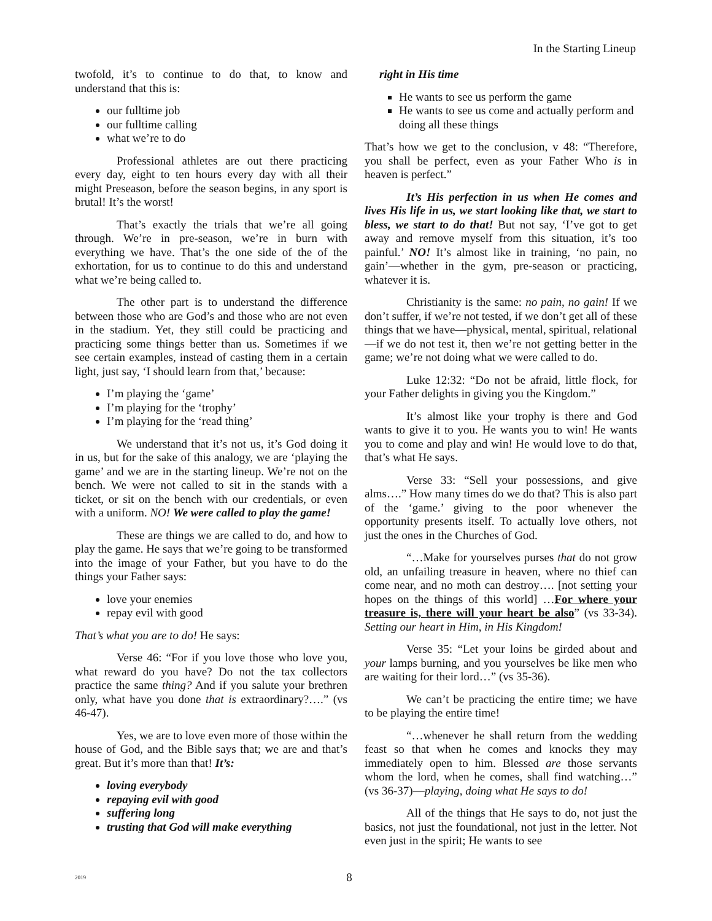In the Starting Lineup
twofold, it’s to continue to do that, to know and understand that this is:
our fulltime job
our fulltime calling
what we’re to do
Professional athletes are out there practicing every day, eight to ten hours every day with all their might Preseason, before the season begins, in any sport is brutal! It’s the worst!
That’s exactly the trials that we’re all going through. We’re in pre-season, we’re in burn with everything we have. That’s the one side of the of the exhortation, for us to continue to do this and understand what we’re being called to.
The other part is to understand the difference between those who are God’s and those who are not even in the stadium. Yet, they still could be practicing and practicing some things better than us. Sometimes if we see certain examples, instead of casting them in a certain light, just say, ‘I should learn from that,’ because:
I’m playing the ‘game’
I’m playing for the ‘trophy’
I’m playing for the ‘read thing’
We understand that it’s not us, it’s God doing it in us, but for the sake of this analogy, we are ‘playing the game’ and we are in the starting lineup. We’re not on the bench. We were not called to sit in the stands with a ticket, or sit on the bench with our credentials, or even with a uniform. NO! We were called to play the game!
These are things we are called to do, and how to play the game. He says that we’re going to be transformed into the image of your Father, but you have to do the things your Father says:
love your enemies
repay evil with good
That’s what you are to do! He says:
Verse 46: “For if you love those who love you, what reward do you have? Do not the tax collectors practice the same thing? And if you salute your brethren only, what have you done that is extraordinary?….” (vs 46-47).
Yes, we are to love even more of those within the house of God, and the Bible says that; we are and that’s great. But it’s more than that! It’s:
loving everybody
repaying evil with good
suffering long
trusting that God will make everything
right in His time
He wants to see us perform the game
He wants to see us come and actually perform and doing all these things
That’s how we get to the conclusion, v 48: “Therefore, you shall be perfect, even as your Father Who is in heaven is perfect.”
It’s His perfection in us when He comes and lives His life in us, we start looking like that, we start to bless, we start to do that! But not say, ‘I’ve got to get away and remove myself from this situation, it’s too painful.’ NO! It’s almost like in training, ‘no pain, no gain’—whether in the gym, pre-season or practicing, whatever it is.
Christianity is the same: no pain, no gain! If we don’t suffer, if we’re not tested, if we don’t get all of these things that we have—physical, mental, spiritual, relational—if we do not test it, then we’re not getting better in the game; we’re not doing what we were called to do.
Luke 12:32: “Do not be afraid, little flock, for your Father delights in giving you the Kingdom.”
It’s almost like your trophy is there and God wants to give it to you. He wants you to win! He wants you to come and play and win! He would love to do that, that’s what He says.
Verse 33: “Sell your possessions, and give alms….” How many times do we do that? This is also part of the ‘game.’ giving to the poor whenever the opportunity presents itself. To actually love others, not just the ones in the Churches of God.
“…Make for yourselves purses that do not grow old, an unfailing treasure in heaven, where no thief can come near, and no moth can destroy…. [not setting your hopes on the things of this world] …For where your treasure is, there will your heart be also” (vs 33-34). Setting our heart in Him, in His Kingdom!
Verse 35: “Let your loins be girded about and your lamps burning, and you yourselves be like men who are waiting for their lord…” (vs 35-36).
We can’t be practicing the entire time; we have to be playing the entire time!
“…whenever he shall return from the wedding feast so that when he comes and knocks they may immediately open to him. Blessed are those servants whom the lord, when he comes, shall find watching…” (vs 36-37)—playing, doing what He says to do!
All of the things that He says to do, not just the basics, not just the foundational, not just in the letter. Not even just in the spirit; He wants to see
2019 8